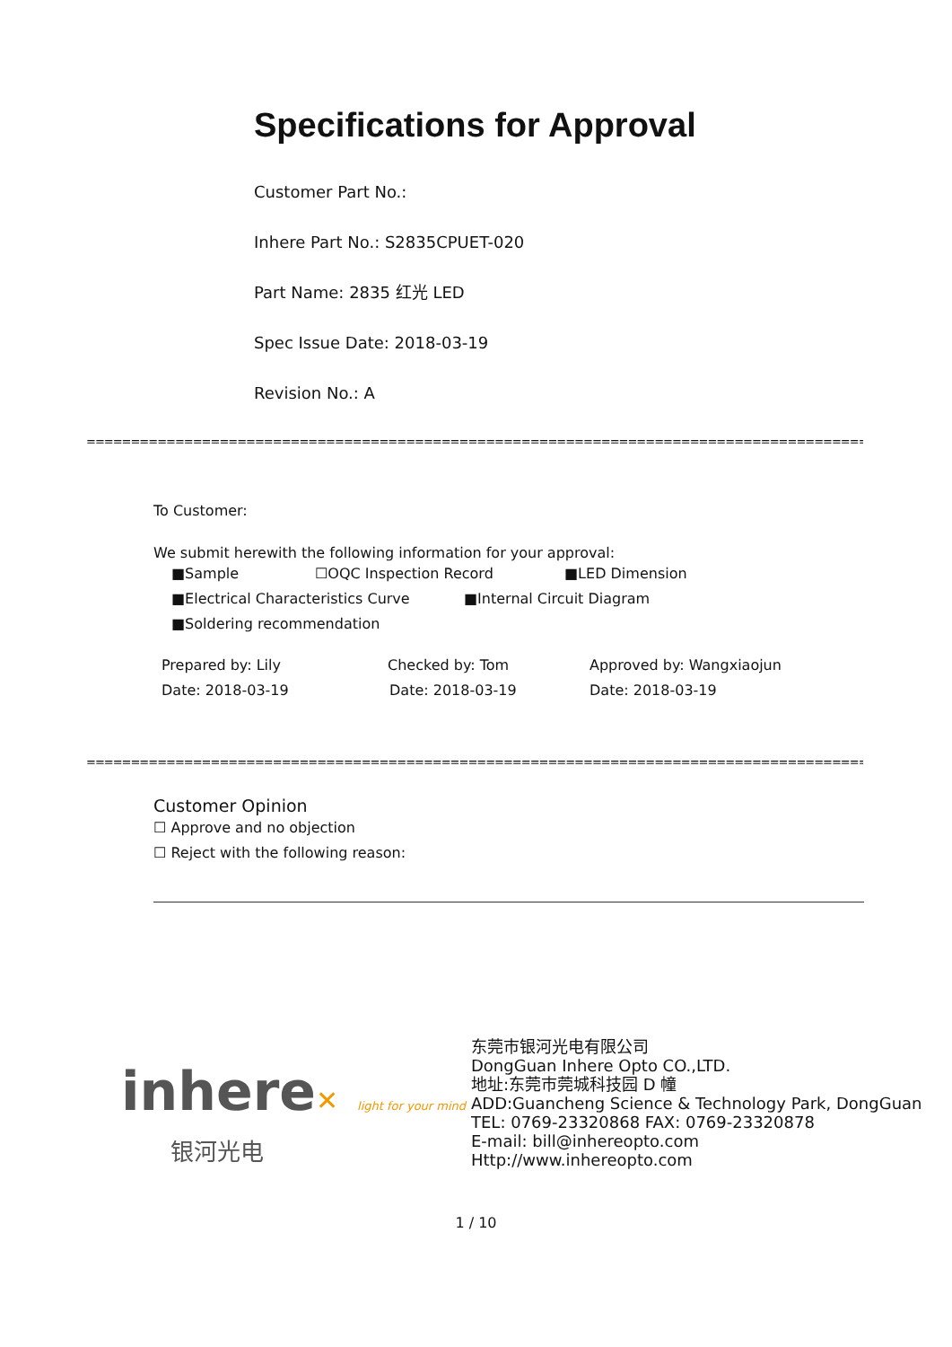Specifications for Approval
Customer Part No.:
Inhere Part No.: S2835CPUET-020
Part Name: 2835 红光 LED
Spec Issue Date: 2018-03-19
Revision No.: A
==============================================================================================
To Customer:
We submit herewith the following information for your approval:
■Sample ☐OQC Inspection Record ■LED Dimension
■Electrical Characteristics Curve ■Internal Circuit Diagram
■Soldering recommendation
Prepared by: Lily Checked by: Tom Approved by: Wangxiaojun
Date: 2018-03-19 Date: 2018-03-19 Date: 2018-03-19
==============================================================================================
Customer Opinion
☐ Approve and no objection
☐ Reject with the following reason:
inhere✕ light for your mind
银河光电
东莞市银河光电有限公司
DongGuan Inhere Opto CO.,LTD.
地址:东莞市莞城科技园 D 幢
ADD:Guancheng Science & Technology Park, DongGuan
TEL: 0769-23320868 FAX: 0769-23320878
E-mail: bill@inhereopto.com
Http://www.inhereopto.com
1 / 10